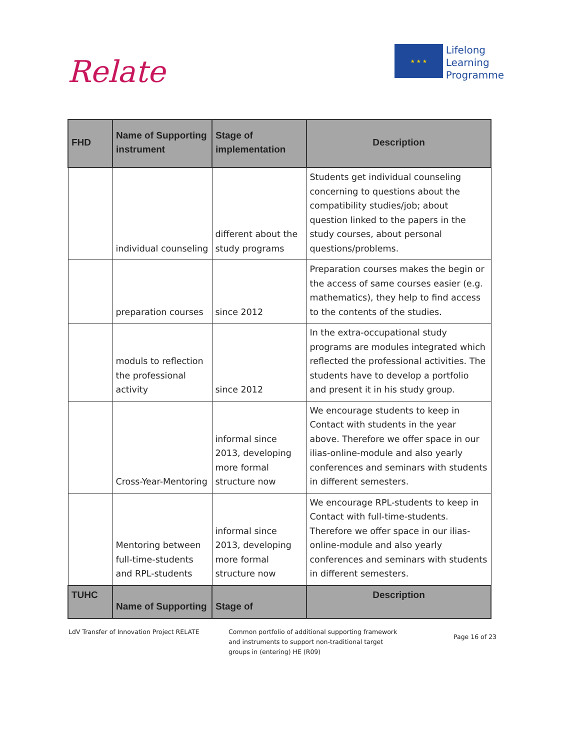Relate
★ ★ ★
Lifelong
Learning
Programme
| FHD | Name of Supporting instrument | Stage of implementation | Description |
| --- | --- | --- | --- |
| | individual counseling | different about the study programs | Students get individual counseling concerning to questions about the compatibility studies/job; about question linked to the papers in the study courses, about personal questions/problems. |
| | preparation courses | since 2012 | Preparation courses makes the begin or the access of same courses easier (e.g. mathematics), they help to find access to the contents of the studies. |
| | moduls to reflection the professional activity | since 2012 | In the extra-occupational study programs are modules integrated which reflected the professional activities. The students have to develop a portfolio and present it in his study group. |
| | Cross-Year-Mentoring | informal since 2013, developing more formal structure now | We encourage students to keep in Contact with students in the year above. Therefore we offer space in our ilias-online-module and also yearly conferences and seminars with students in different semesters. |
| | Mentoring between full-time-students and RPL-students | informal since 2013, developing more formal structure now | We encourage RPL-students to keep in Contact with full-time-students. Therefore we offer space in our ilias-online-module and also yearly conferences and seminars with students in different semesters. |
| TUHC | Name of Supporting | Stage of | Description |
LdV Transfer of Innovation Project RELATE Common portfolio of additional supporting framework
and instruments to support non-traditional target
groups in (entering) HE (R09)
Page 16 of 23